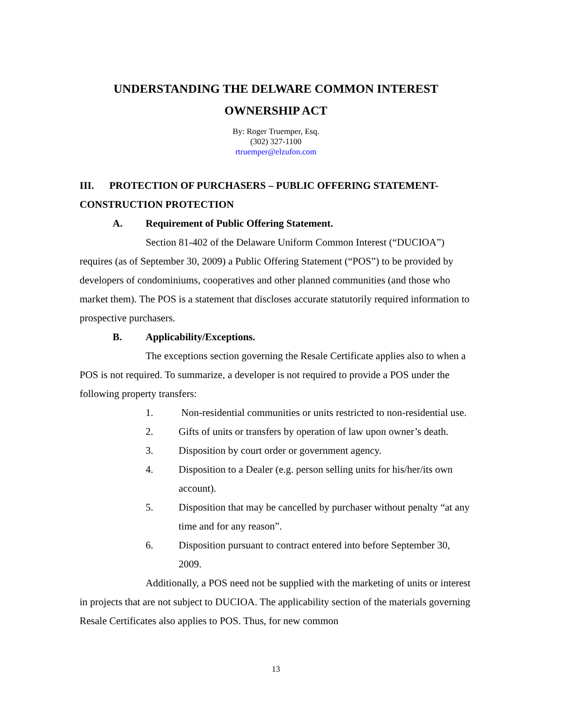UNDERSTANDING THE DELWARE COMMON INTEREST
OWNERSHIP ACT
By: Roger Truemper, Esq.
(302) 327-1100
rtruemper@elzufon.com
III. PROTECTION OF PURCHASERS – PUBLIC OFFERING STATEMENT-CONSTRUCTION PROTECTION
A. Requirement of Public Offering Statement.
Section 81-402 of the Delaware Uniform Common Interest (“DUCIOA”) requires (as of September 30, 2009) a Public Offering Statement (“POS”) to be provided by developers of condominiums, cooperatives and other planned communities (and those who market them). The POS is a statement that discloses accurate statutorily required information to prospective purchasers.
B. Applicability/Exceptions.
The exceptions section governing the Resale Certificate applies also to when a POS is not required. To summarize, a developer is not required to provide a POS under the following property transfers:
1. Non-residential communities or units restricted to non-residential use.
2. Gifts of units or transfers by operation of law upon owner’s death.
3. Disposition by court order or government agency.
4. Disposition to a Dealer (e.g. person selling units for his/her/its own account).
5. Disposition that may be cancelled by purchaser without penalty “at any time and for any reason”.
6. Disposition pursuant to contract entered into before September 30, 2009.
Additionally, a POS need not be supplied with the marketing of units or interest in projects that are not subject to DUCIOA. The applicability section of the materials governing Resale Certificates also applies to POS. Thus, for new common
13